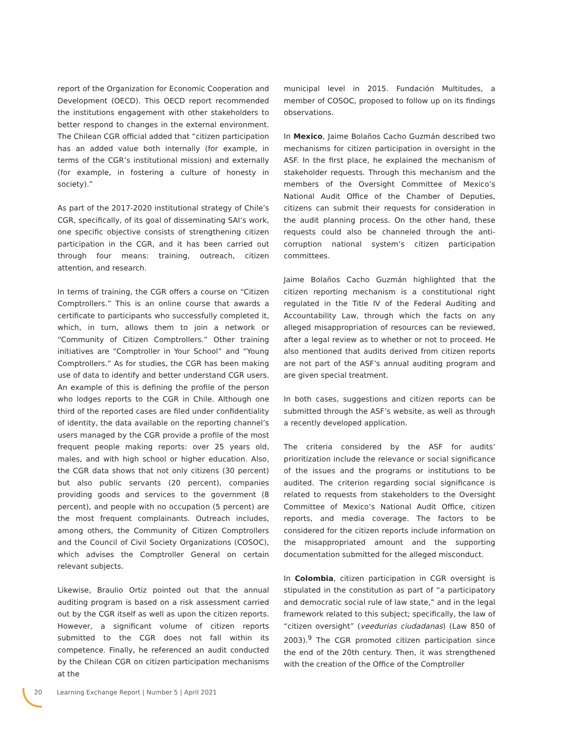report of the Organization for Economic Cooperation and Development (OECD). This OECD report recommended the institutions engagement with other stakeholders to better respond to changes in the external environment. The Chilean CGR official added that “citizen participation has an added value both internally (for example, in terms of the CGR’s institutional mission) and externally (for example, in fostering a culture of honesty in society).”
As part of the 2017-2020 institutional strategy of Chile’s CGR, specifically, of its goal of disseminating SAI’s work, one specific objective consists of strengthening citizen participation in the CGR, and it has been carried out through four means: training, outreach, citizen attention, and research.
In terms of training, the CGR offers a course on “Citizen Comptrollers.” This is an online course that awards a certificate to participants who successfully completed it, which, in turn, allows them to join a network or “Community of Citizen Comptrollers.” Other training initiatives are “Comptroller in Your School” and “Young Comptrollers.” As for studies, the CGR has been making use of data to identify and better understand CGR users. An example of this is defining the profile of the person who lodges reports to the CGR in Chile. Although one third of the reported cases are filed under confidentiality of identity, the data available on the reporting channel’s users managed by the CGR provide a profile of the most frequent people making reports: over 25 years old, males, and with high school or higher education. Also, the CGR data shows that not only citizens (30 percent) but also public servants (20 percent), companies providing goods and services to the government (8 percent), and people with no occupation (5 percent) are the most frequent complainants. Outreach includes, among others, the Community of Citizen Comptrollers and the Council of Civil Society Organizations (COSOC), which advises the Comptroller General on certain relevant subjects.
Likewise, Braulio Ortiz pointed out that the annual auditing program is based on a risk assessment carried out by the CGR itself as well as upon the citizen reports. However, a significant volume of citizen reports submitted to the CGR does not fall within its competence. Finally, he referenced an audit conducted by the Chilean CGR on citizen participation mechanisms at the
municipal level in 2015. Fundación Multitudes, a member of COSOC, proposed to follow up on its findings observations.
In Mexico, Jaime Bolaños Cacho Guzmán described two mechanisms for citizen participation in oversight in the ASF. In the first place, he explained the mechanism of stakeholder requests. Through this mechanism and the members of the Oversight Committee of Mexico’s National Audit Office of the Chamber of Deputies, citizens can submit their requests for consideration in the audit planning process. On the other hand, these requests could also be channeled through the anti-corruption national system’s citizen participation committees.
Jaime Bolaños Cacho Guzmán highlighted that the citizen reporting mechanism is a constitutional right regulated in the Title IV of the Federal Auditing and Accountability Law, through which the facts on any alleged misappropriation of resources can be reviewed, after a legal review as to whether or not to proceed. He also mentioned that audits derived from citizen reports are not part of the ASF’s annual auditing program and are given special treatment.
In both cases, suggestions and citizen reports can be submitted through the ASF’s website, as well as through a recently developed application.
The criteria considered by the ASF for audits’ prioritization include the relevance or social significance of the issues and the programs or institutions to be audited. The criterion regarding social significance is related to requests from stakeholders to the Oversight Committee of Mexico’s National Audit Office, citizen reports, and media coverage. The factors to be considered for the citizen reports include information on the misappropriated amount and the supporting documentation submitted for the alleged misconduct.
In Colombia, citizen participation in CGR oversight is stipulated in the constitution as part of “a participatory and democratic social rule of law state,” and in the legal framework related to this subject; specifically, the law of “citizen oversight” (veedurias ciudadanas) (Law 850 of 2003).<sup>9</sup> The CGR promoted citizen participation since the end of the 20th century. Then, it was strengthened with the creation of the Office of the Comptroller
20 Learning Exchange Report | Number 5 | April 2021